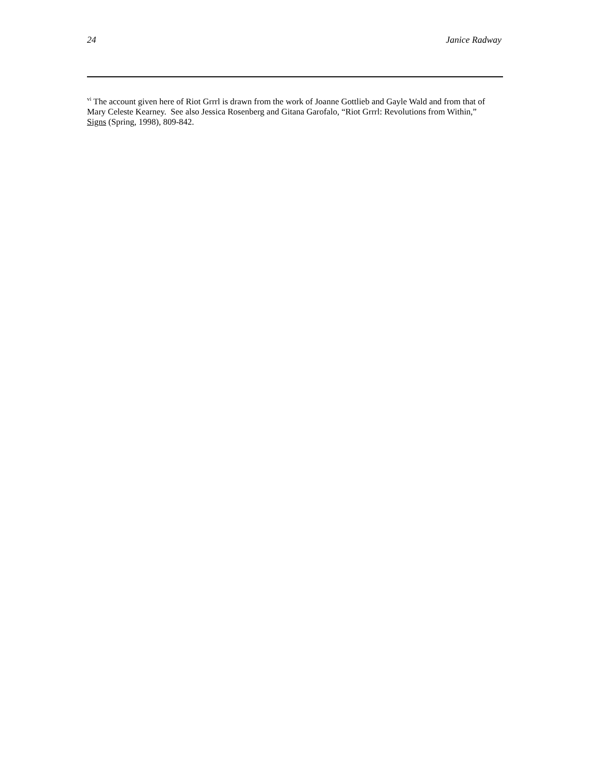24 Janice Radway
<sup>vi</sup> The account given here of Riot Grrrl is drawn from the work of Joanne Gottlieb and Gayle Wald and from that of Mary Celeste Kearney. See also Jessica Rosenberg and Gitana Garofalo, “Riot Grrrl: Revolutions from Within,” Signs (Spring, 1998), 809-842.